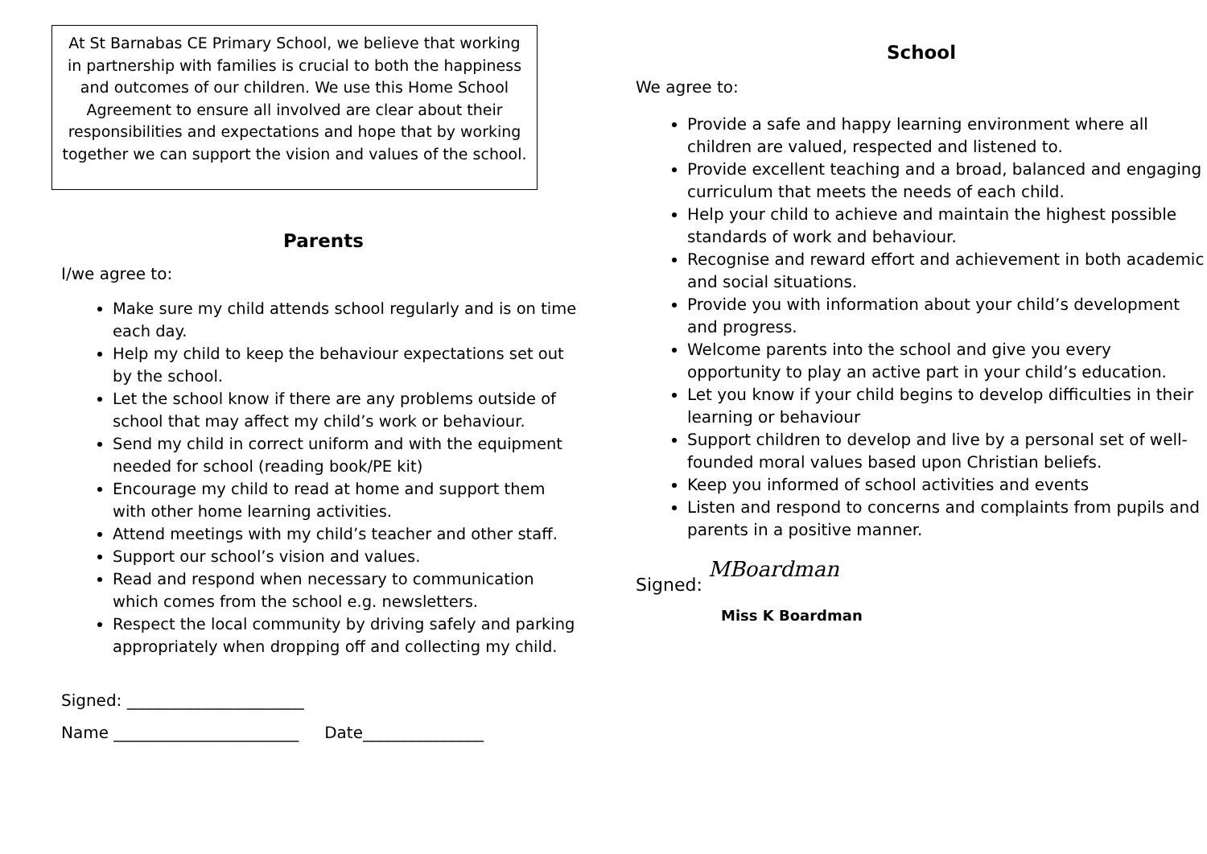At St Barnabas CE Primary School, we believe that working in partnership with families is crucial to both the happiness and outcomes of our children. We use this Home School Agreement to ensure all involved are clear about their responsibilities and expectations and hope that by working together we can support the vision and values of the school.
Parents
I/we agree to:
Make sure my child attends school regularly and is on time each day.
Help my child to keep the behaviour expectations set out by the school.
Let the school know if there are any problems outside of school that may affect my child’s work or behaviour.
Send my child in correct uniform and with the equipment needed for school (reading book/PE kit)
Encourage my child to read at home and support them with other home learning activities.
Attend meetings with my child’s teacher and other staff.
Support our school’s vision and values.
Read and respond when necessary to communication which comes from the school e.g. newsletters.
Respect the local community by driving safely and parking appropriately when dropping off and collecting my child.
Signed: ______________________
Name _______________________ Date_______________
School
We agree to:
Provide a safe and happy learning environment where all children are valued, respected and listened to.
Provide excellent teaching and a broad, balanced and engaging curriculum that meets the needs of each child.
Help your child to achieve and maintain the highest possible standards of work and behaviour.
Recognise and reward effort and achievement in both academic and social situations.
Provide you with information about your child’s development and progress.
Welcome parents into the school and give you every opportunity to play an active part in your child’s education.
Let you know if your child begins to develop difficulties in their learning or behaviour
Support children to develop and live by a personal set of well-founded moral values based upon Christian beliefs.
Keep you informed of school activities and events
Listen and respond to concerns and complaints from pupils and parents in a positive manner.
Signed: MBoardman
Miss K Boardman